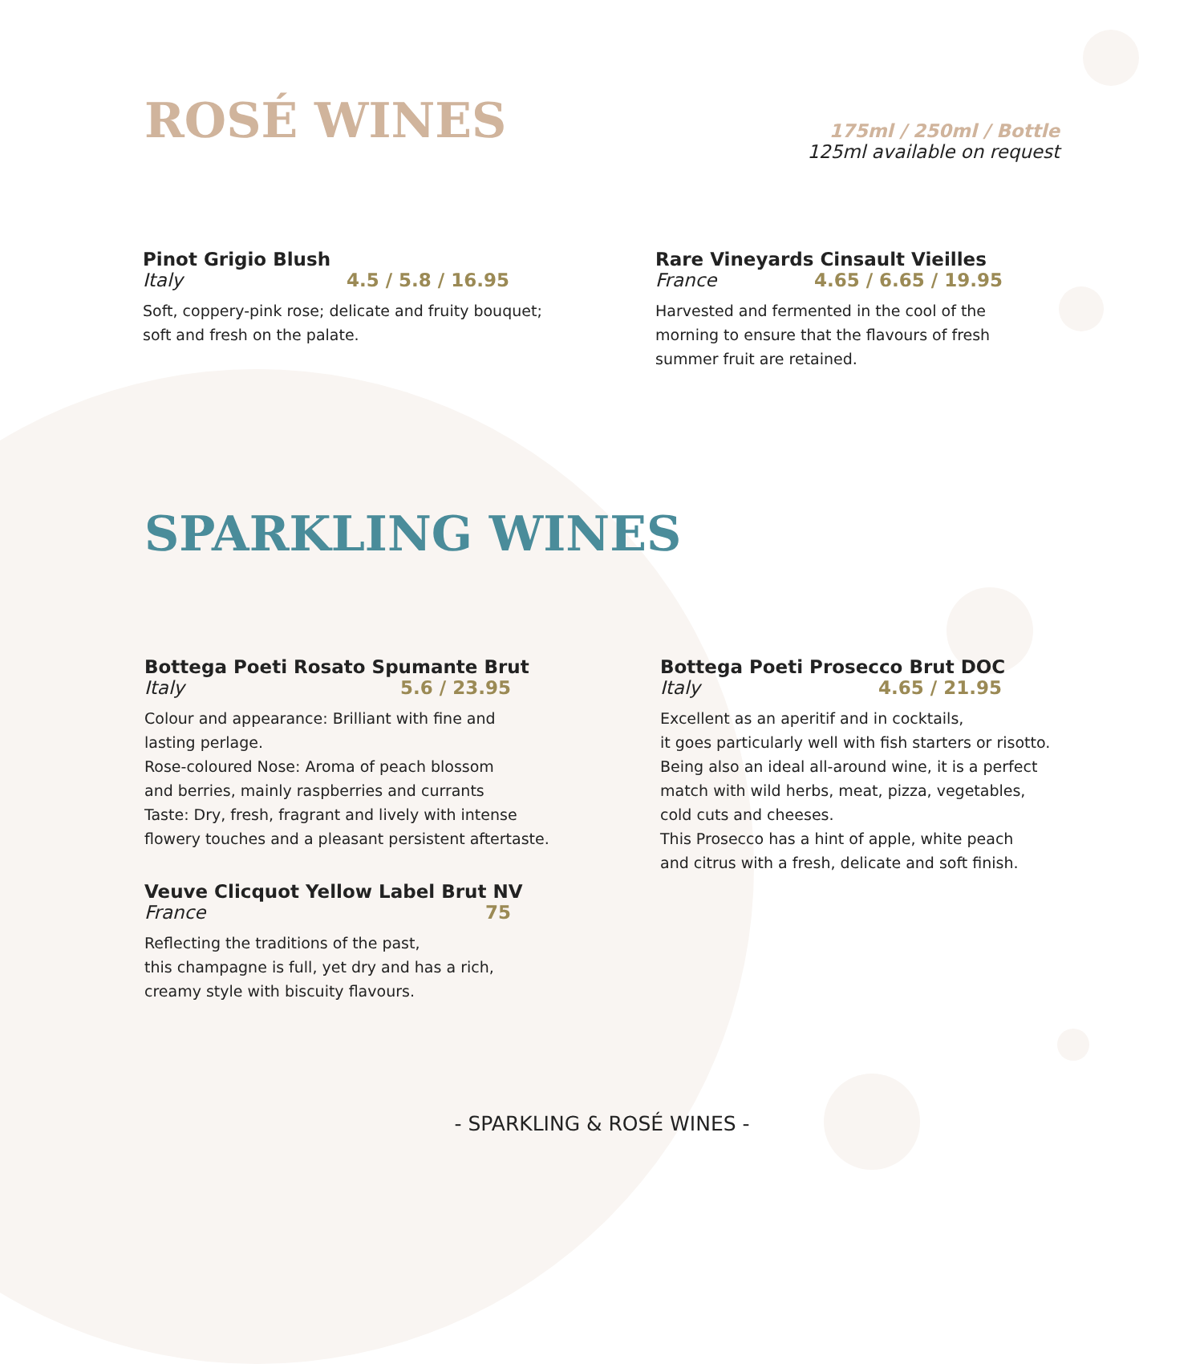ROSÉ WINES
175ml / 250ml / Bottle
125ml available on request
Pinot Grigio Blush
Italy 4.5 / 5.8 / 16.95
Soft, coppery-pink rose; delicate and fruity bouquet;
soft and fresh on the palate.
Rare Vineyards Cinsault Vieilles
France 4.65 / 6.65 / 19.95
Harvested and fermented in the cool of the
morning to ensure that the flavours of fresh
summer fruit are retained.
SPARKLING WINES
Bottega Poeti Rosato Spumante Brut
Italy 5.6 / 23.95
Colour and appearance: Brilliant with fine and
lasting perlage.
Rose-coloured Nose: Aroma of peach blossom
and berries, mainly raspberries and currants
Taste: Dry, fresh, fragrant and lively with intense
flowery touches and a pleasant persistent aftertaste.
Veuve Clicquot Yellow Label Brut NV
France 75
Reflecting the traditions of the past,
this champagne is full, yet dry and has a rich,
creamy style with biscuity flavours.
Bottega Poeti Prosecco Brut DOC
Italy 4.65 / 21.95
Excellent as an aperitif and in cocktails,
it goes particularly well with fish starters or risotto.
Being also an ideal all-around wine, it is a perfect
match with wild herbs, meat, pizza, vegetables,
cold cuts and cheeses.
This Prosecco has a hint of apple, white peach
and citrus with a fresh, delicate and soft finish.
- SPARKLING & ROSÉ WINES -